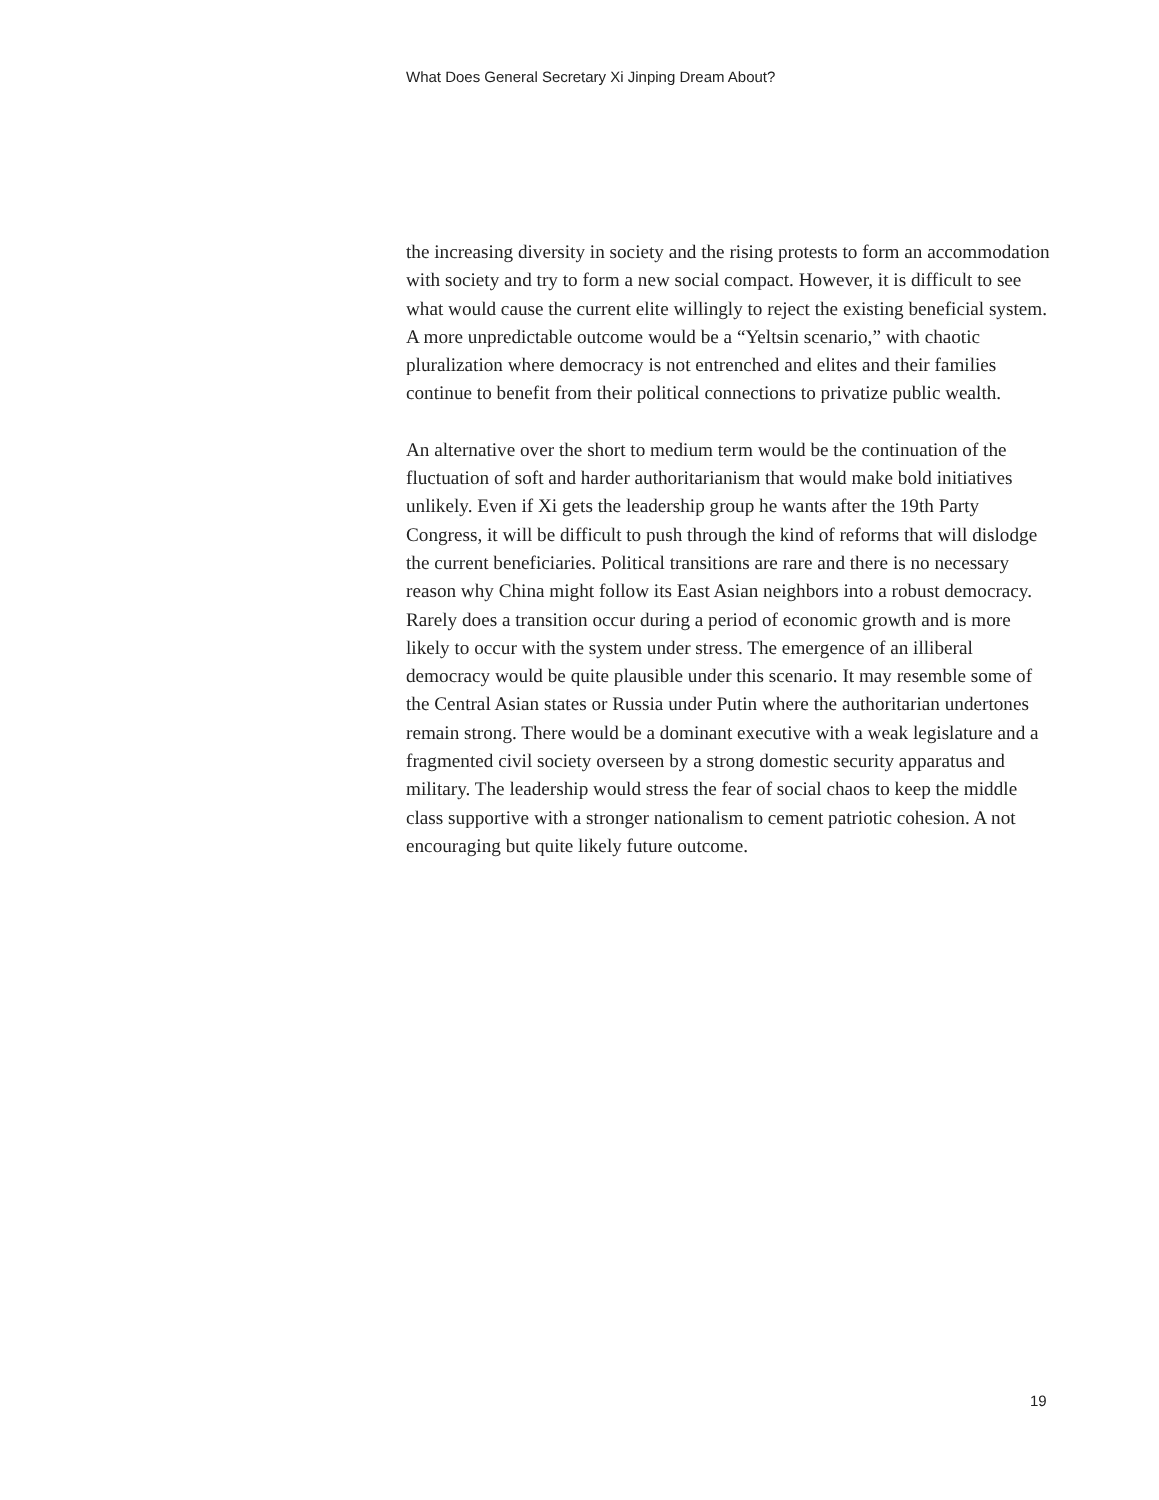What Does General Secretary Xi Jinping Dream About?
the increasing diversity in society and the rising protests to form an accommodation with society and try to form a new social compact. However, it is difficult to see what would cause the current elite willingly to reject the existing beneficial system. A more unpredictable outcome would be a “Yeltsin scenario,” with chaotic pluralization where democracy is not entrenched and elites and their families continue to benefit from their political connections to privatize public wealth.
An alternative over the short to medium term would be the continuation of the fluctuation of soft and harder authoritarianism that would make bold initiatives unlikely. Even if Xi gets the leadership group he wants after the 19th Party Congress, it will be difficult to push through the kind of reforms that will dislodge the current beneficiaries. Political transitions are rare and there is no necessary reason why China might follow its East Asian neighbors into a robust democracy. Rarely does a transition occur during a period of economic growth and is more likely to occur with the system under stress. The emergence of an illiberal democracy would be quite plausible under this scenario. It may resemble some of the Central Asian states or Russia under Putin where the authoritarian undertones remain strong. There would be a dominant executive with a weak legislature and a fragmented civil society overseen by a strong domestic security apparatus and military. The leadership would stress the fear of social chaos to keep the middle class supportive with a stronger nationalism to cement patriotic cohesion. A not encouraging but quite likely future outcome.
19